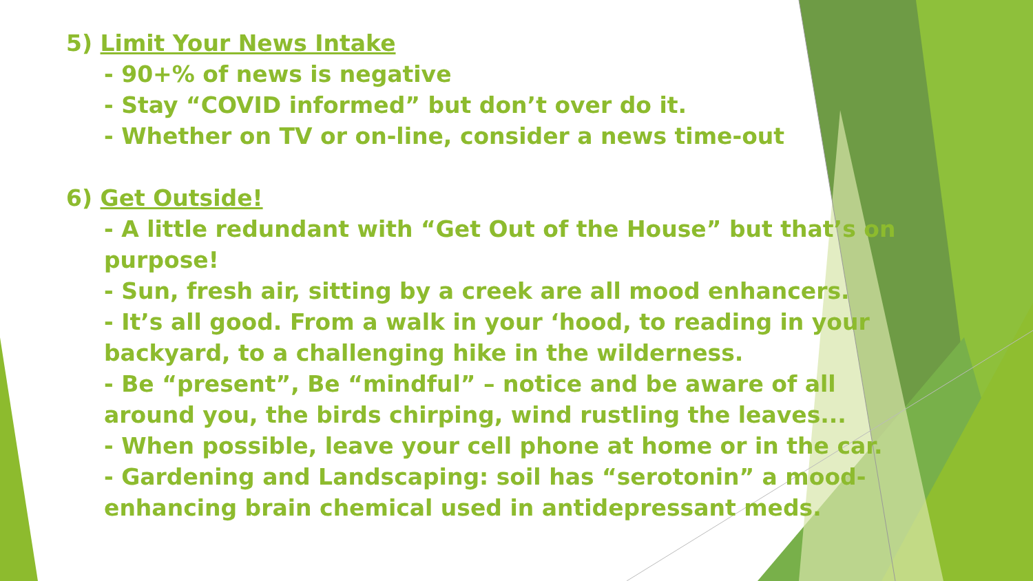5) Limit Your News Intake
- 90+% of news is negative
- Stay “COVID informed” but don’t over do it.
- Whether on TV or on-line, consider a news time-out
6) Get Outside!
- A little redundant with “Get Out of the House” but that’s on
purpose!
- Sun, fresh air, sitting by a creek are all mood enhancers.
- It’s all good. From a walk in your ‘hood, to reading in your
backyard, to a challenging hike in the wilderness.
- Be “present”, Be “mindful” – notice and be aware of all
around you, the birds chirping, wind rustling the leaves...
- When possible, leave your cell phone at home or in the car.
- Gardening and Landscaping: soil has “serotonin” a mood-
enhancing brain chemical used in antidepressant meds.